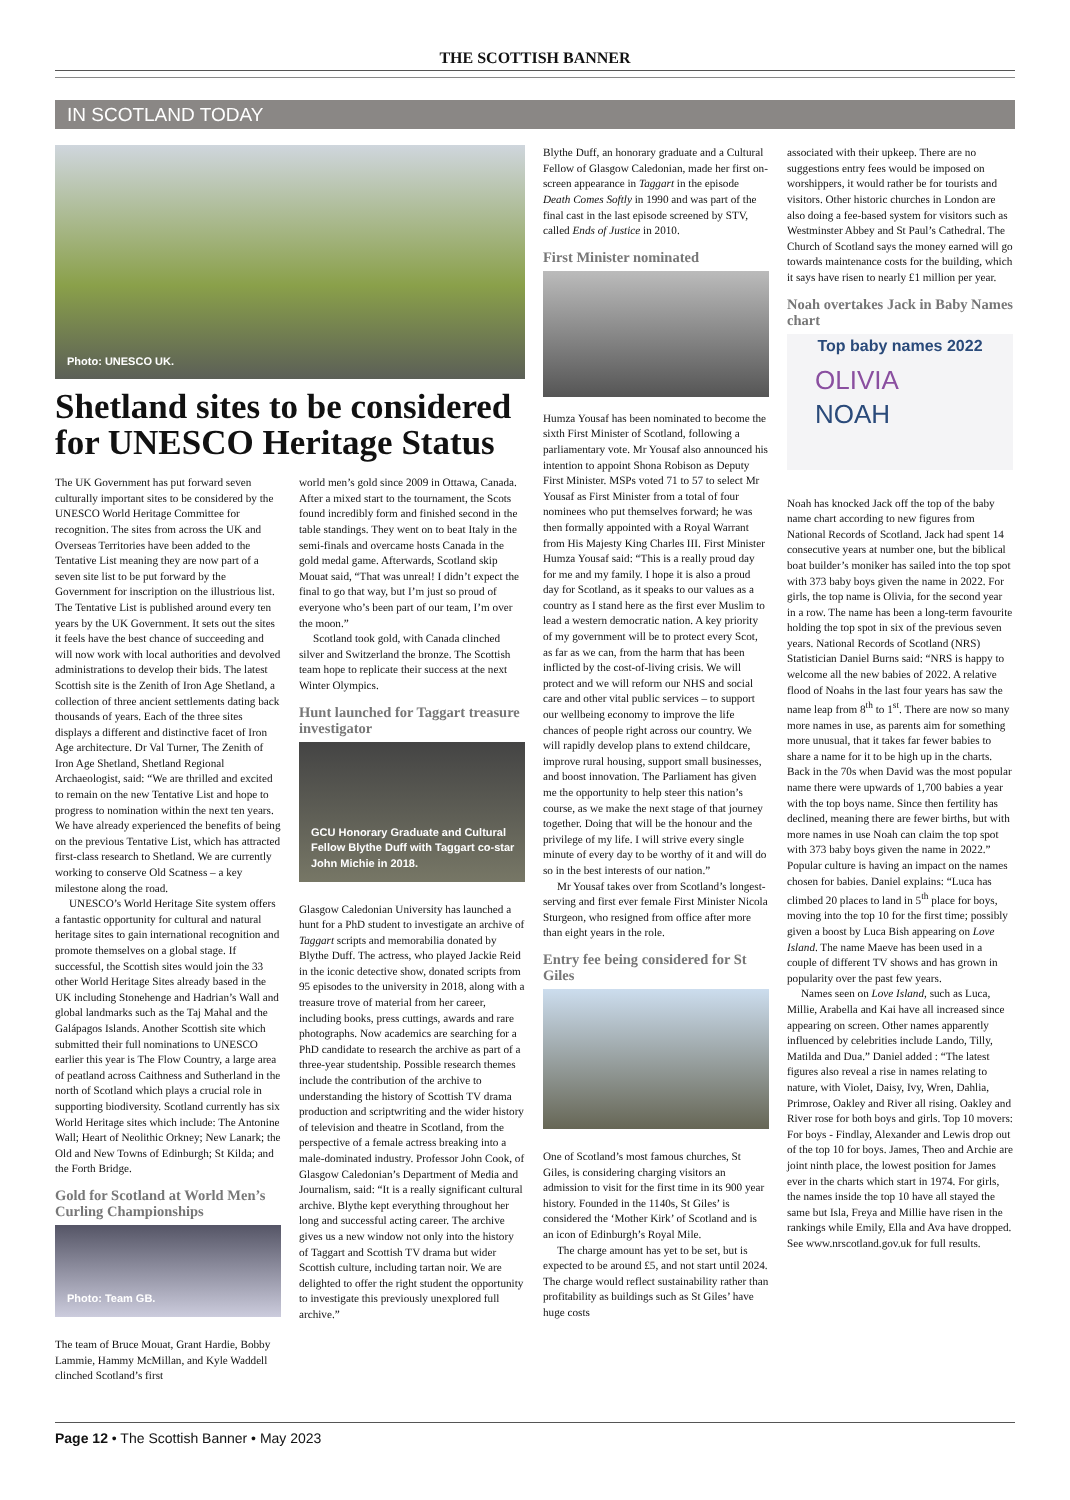THE SCOTTISH BANNER
IN SCOTLAND TODAY
Photo: UNESCO UK.
Shetland sites to be considered for UNESCO Heritage Status
The UK Government has put forward seven culturally important sites to be considered by the UNESCO World Heritage Committee for recognition. The sites from across the UK and Overseas Territories have been added to the Tentative List meaning they are now part of a seven site list to be put forward by the Government for inscription on the illustrious list. The Tentative List is published around every ten years by the UK Government. It sets out the sites it feels have the best chance of succeeding and will now work with local authorities and devolved administrations to develop their bids. The latest Scottish site is the Zenith of Iron Age Shetland, a collection of three ancient settlements dating back thousands of years. Each of the three sites displays a different and distinctive facet of Iron Age architecture. Dr Val Turner, The Zenith of Iron Age Shetland, Shetland Regional Archaeologist, said: “We are thrilled and excited to remain on the new Tentative List and hope to progress to nomination within the next ten years. We have already experienced the benefits of being on the previous Tentative List, which has attracted first-class research to Shetland. We are currently working to conserve Old Scatness – a key milestone along the road.
UNESCO’s World Heritage Site system offers a fantastic opportunity for cultural and natural heritage sites to gain international recognition and promote themselves on a global stage. If successful, the Scottish sites would join the 33 other World Heritage Sites already based in the UK including Stonehenge and Hadrian’s Wall and global landmarks such as the Taj Mahal and the Galápagos Islands. Another Scottish site which submitted their full nominations to UNESCO earlier this year is The Flow Country, a large area of peatland across Caithness and Sutherland in the north of Scotland which plays a crucial role in supporting biodiversity. Scotland currently has six World Heritage sites which include: The Antonine Wall; Heart of Neolithic Orkney; New Lanark; the Old and New Towns of Edinburgh; St Kilda; and the Forth Bridge.
Gold for Scotland at World Men’s Curling Championships
Photo: Team GB.
The team of Bruce Mouat, Grant Hardie, Bobby Lammie, Hammy McMillan, and Kyle Waddell clinched Scotland’s first
world men’s gold since 2009 in Ottawa, Canada. After a mixed start to the tournament, the Scots found incredibly form and finished second in the table standings. They went on to beat Italy in the semi-finals and overcame hosts Canada in the gold medal game. Afterwards, Scotland skip Mouat said, “That was unreal! I didn’t expect the final to go that way, but I’m just so proud of everyone who’s been part of our team, I’m over the moon.”
Scotland took gold, with Canada clinched silver and Switzerland the bronze. The Scottish team hope to replicate their success at the next Winter Olympics.
Hunt launched for Taggart treasure investigator
GCU Honorary Graduate and Cultural Fellow Blythe Duff with Taggart co-star John Michie in 2018.
Glasgow Caledonian University has launched a hunt for a PhD student to investigate an archive of Taggart scripts and memorabilia donated by Blythe Duff. The actress, who played Jackie Reid in the iconic detective show, donated scripts from 95 episodes to the university in 2018, along with a treasure trove of material from her career, including books, press cuttings, awards and rare photographs. Now academics are searching for a PhD candidate to research the archive as part of a three-year studentship. Possible research themes include the contribution of the archive to understanding the history of Scottish TV drama production and scriptwriting and the wider history of television and theatre in Scotland, from the perspective of a female actress breaking into a male-dominated industry. Professor John Cook, of Glasgow Caledonian’s Department of Media and Journalism, said: “It is a really significant cultural archive. Blythe kept everything throughout her long and successful acting career. The archive gives us a new window not only into the history of Taggart and Scottish TV drama but wider Scottish culture, including tartan noir. We are delighted to offer the right student the opportunity to investigate this previously unexplored full archive.”
Blythe Duff, an honorary graduate and a Cultural Fellow of Glasgow Caledonian, made her first on-screen appearance in Taggart in the episode Death Comes Softly in 1990 and was part of the final cast in the last episode screened by STV, called Ends of Justice in 2010.
First Minister nominated
Humza Yousaf has been nominated to become the sixth First Minister of Scotland, following a parliamentary vote. Mr Yousaf also announced his intention to appoint Shona Robison as Deputy First Minister. MSPs voted 71 to 57 to select Mr Yousaf as First Minister from a total of four nominees who put themselves forward; he was then formally appointed with a Royal Warrant from His Majesty King Charles III. First Minister Humza Yousaf said: “This is a really proud day for me and my family. I hope it is also a proud day for Scotland, as it speaks to our values as a country as I stand here as the first ever Muslim to lead a western democratic nation. A key priority of my government will be to protect every Scot, as far as we can, from the harm that has been inflicted by the cost-of-living crisis. We will protect and we will reform our NHS and social care and other vital public services – to support our wellbeing economy to improve the life chances of people right across our country. We will rapidly develop plans to extend childcare, improve rural housing, support small businesses, and boost innovation. The Parliament has given me the opportunity to help steer this nation’s course, as we make the next stage of that journey together. Doing that will be the honour and the privilege of my life. I will strive every single minute of every day to be worthy of it and will do so in the best interests of our nation.”
Mr Yousaf takes over from Scotland’s longest-serving and first ever female First Minister Nicola Sturgeon, who resigned from office after more than eight years in the role.
Entry fee being considered for St Giles
One of Scotland’s most famous churches, St Giles, is considering charging visitors an admission to visit for the first time in its 900 year history. Founded in the 1140s, St Giles’ is considered the ‘Mother Kirk’ of Scotland and is an icon of Edinburgh’s Royal Mile.
The charge amount has yet to be set, but is expected to be around £5, and not start until 2024. The charge would reflect sustainability rather than profitability as buildings such as St Giles’ have huge costs
associated with their upkeep. There are no suggestions entry fees would be imposed on worshippers, it would rather be for tourists and visitors. Other historic churches in London are also doing a fee-based system for visitors such as Westminster Abbey and St Paul’s Cathedral. The Church of Scotland says the money earned will go towards maintenance costs for the building, which it says have risen to nearly £1 million per year.
Noah overtakes Jack in Baby Names chart
Top baby names 2022
OLIVIA
NOAH
Noah has knocked Jack off the top of the baby name chart according to new figures from National Records of Scotland. Jack had spent 14 consecutive years at number one, but the biblical boat builder’s moniker has sailed into the top spot with 373 baby boys given the name in 2022. For girls, the top name is Olivia, for the second year in a row. The name has been a long-term favourite holding the top spot in six of the previous seven years. National Records of Scotland (NRS) Statistician Daniel Burns said: “NRS is happy to welcome all the new babies of 2022. A relative flood of Noahs in the last four years has saw the name leap from 8<sup>th</sup> to 1<sup>st</sup>. There are now so many more names in use, as parents aim for something more unusual, that it takes far fewer babies to share a name for it to be high up in the charts. Back in the 70s when David was the most popular name there were upwards of 1,700 babies a year with the top boys name. Since then fertility has declined, meaning there are fewer births, but with more names in use Noah can claim the top spot with 373 baby boys given the name in 2022.” Popular culture is having an impact on the names chosen for babies. Daniel explains: “Luca has climbed 20 places to land in 5<sup>th</sup> place for boys, moving into the top 10 for the first time; possibly given a boost by Luca Bish appearing on Love Island. The name Maeve has been used in a couple of different TV shows and has grown in popularity over the past few years.
Names seen on Love Island, such as Luca, Millie, Arabella and Kai have all increased since appearing on screen. Other names apparently influenced by celebrities include Lando, Tilly, Matilda and Dua.” Daniel added : “The latest figures also reveal a rise in names relating to nature, with Violet, Daisy, Ivy, Wren, Dahlia, Primrose, Oakley and River all rising. Oakley and River rose for both boys and girls. Top 10 movers: For boys - Findlay, Alexander and Lewis drop out of the top 10 for boys. James, Theo and Archie are joint ninth place, the lowest position for James ever in the charts which start in 1974. For girls, the names inside the top 10 have all stayed the same but Isla, Freya and Millie have risen in the rankings while Emily, Ella and Ava have dropped. See www.nrscotland.gov.uk for full results.
Page 12 • The Scottish Banner • May 2023